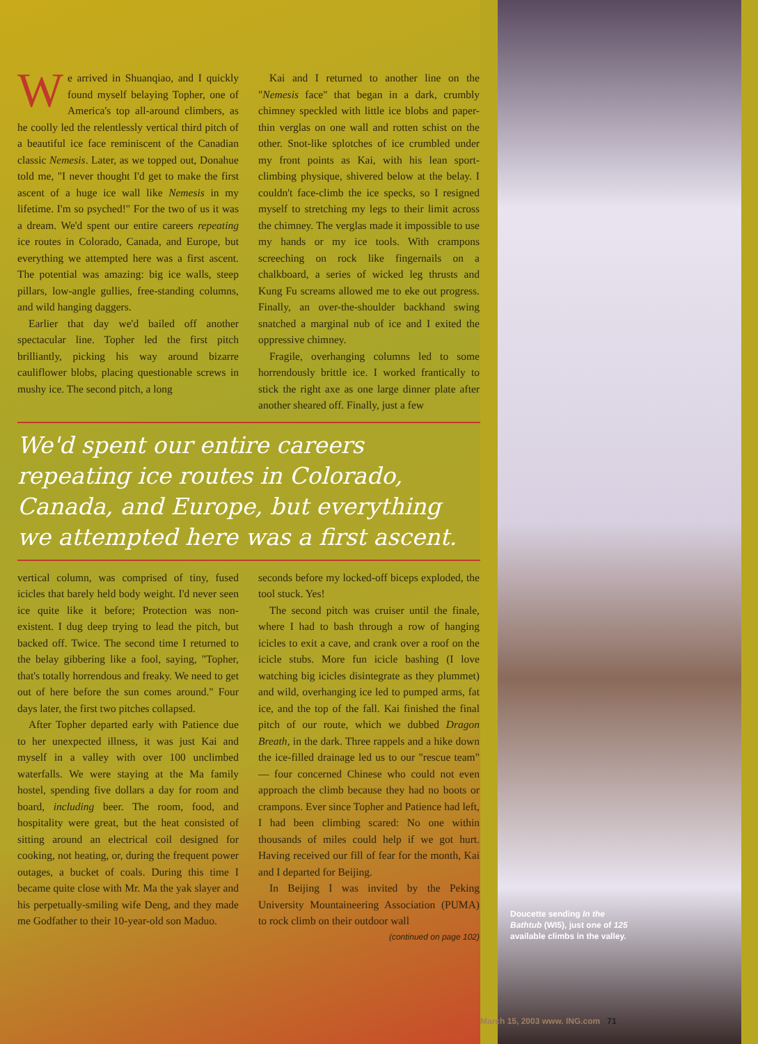We arrived in Shuanqiao, and I quickly found myself belaying Topher, one of America's top all-around climbers, as he coolly led the relentlessly vertical third pitch of a beautiful ice face reminiscent of the Canadian classic Nemesis. Later, as we topped out, Donahue told me, "I never thought I'd get to make the first ascent of a huge ice wall like Nemesis in my lifetime. I'm so psyched!" For the two of us it was a dream. We'd spent our entire careers repeating ice routes in Colorado, Canada, and Europe, but everything we attempted here was a first ascent. The potential was amazing: big ice walls, steep pillars, low-angle gullies, free-standing columns, and wild hanging daggers.
Earlier that day we'd bailed off another spectacular line. Topher led the first pitch brilliantly, picking his way around bizarre cauliflower blobs, placing questionable screws in mushy ice. The second pitch, a long
Kai and I returned to another line on the "Nemesis face" that began in a dark, crumbly chimney speckled with little ice blobs and paper-thin verglas on one wall and rotten schist on the other. Snot-like splotches of ice crumbled under my front points as Kai, with his lean sport-climbing physique, shivered below at the belay. I couldn't face-climb the ice specks, so I resigned myself to stretching my legs to their limit across the chimney. The verglas made it impossible to use my hands or my ice tools. With crampons screeching on rock like fingernails on a chalkboard, a series of wicked leg thrusts and Kung Fu screams allowed me to eke out progress. Finally, an over-the-shoulder backhand swing snatched a marginal nub of ice and I exited the oppressive chimney.
Fragile, overhanging columns led to some horrendously brittle ice. I worked frantically to stick the right axe as one large dinner plate after another sheared off. Finally, just a few
We'd spent our entire careers repeating ice routes in Colorado, Canada, and Europe, but everything we attempted here was a first ascent.
vertical column, was comprised of tiny, fused icicles that barely held body weight. I'd never seen ice quite like it before; Protection was non-existent. I dug deep trying to lead the pitch, but backed off. Twice. The second time I returned to the belay gibbering like a fool, saying, "Topher, that's totally horrendous and freaky. We need to get out of here before the sun comes around." Four days later, the first two pitches collapsed.
After Topher departed early with Patience due to her unexpected illness, it was just Kai and myself in a valley with over 100 unclimbed waterfalls. We were staying at the Ma family hostel, spending five dollars a day for room and board, including beer. The room, food, and hospitality were great, but the heat consisted of sitting around an electrical coil designed for cooking, not heating, or, during the frequent power outages, a bucket of coals. During this time I became quite close with Mr. Ma the yak slayer and his perpetually-smiling wife Deng, and they made me Godfather to their 10-year-old son Maduo.
seconds before my locked-off biceps exploded, the tool stuck. Yes!
The second pitch was cruiser until the finale, where I had to bash through a row of hanging icicles to exit a cave, and crank over a roof on the icicle stubs. More fun icicle bashing (I love watching big icicles disintegrate as they plummet) and wild, overhanging ice led to pumped arms, fat ice, and the top of the fall. Kai finished the final pitch of our route, which we dubbed Dragon Breath, in the dark. Three rappels and a hike down the ice-filled drainage led us to our "rescue team" — four concerned Chinese who could not even approach the climb because they had no boots or crampons. Ever since Topher and Patience had left, I had been climbing scared: No one within thousands of miles could help if we got hurt. Having received our fill of fear for the month, Kai and I departed for Beijing.
In Beijing I was invited by the Peking University Mountaineering Association (PUMA) to rock climb on their outdoor wall
(continued on page 102)
Doucette sending In the Bathtub (WI5), just one of 125 available climbs in the valley.
March 15, 2003 www. ING.com 71